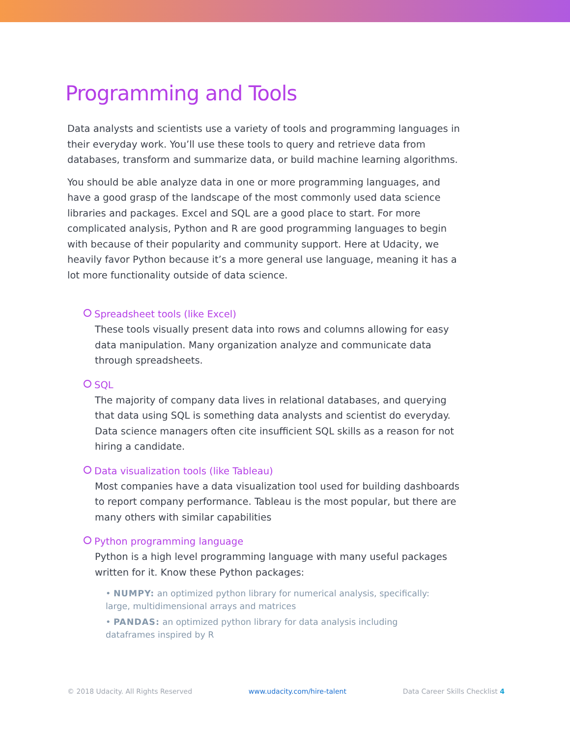Programming and Tools
Data analysts and scientists use a variety of tools and programming languages in their everyday work. You’ll use these tools to query and retrieve data from databases, transform and summarize data, or build machine learning algorithms.
You should be able analyze data in one or more programming languages, and have a good grasp of the landscape of the most commonly used data science libraries and packages. Excel and SQL are a good place to start. For more complicated analysis, Python and R are good programming languages to begin with because of their popularity and community support. Here at Udacity, we heavily favor Python because it’s a more general use language, meaning it has a lot more functionality outside of data science.
Spreadsheet tools (like Excel)
These tools visually present data into rows and columns allowing for easy data manipulation. Many organization analyze and communicate data through spreadsheets.
SQL
The majority of company data lives in relational databases, and querying that data using SQL is something data analysts and scientist do everyday. Data science managers often cite insufficient SQL skills as a reason for not hiring a candidate.
Data visualization tools (like Tableau)
Most companies have a data visualization tool used for building dashboards to report company performance. Tableau is the most popular, but there are many others with similar capabilities
Python programming language
Python is a high level programming language with many useful packages written for it. Know these Python packages:
• NUMPY: an optimized python library for numerical analysis, specifically: large, multidimensional arrays and matrices
• PANDAS: an optimized python library for data analysis including dataframes inspired by R
© 2018 Udacity. All Rights Reserved www.udacity.com/hire-talent Data Career Skills Checklist 4